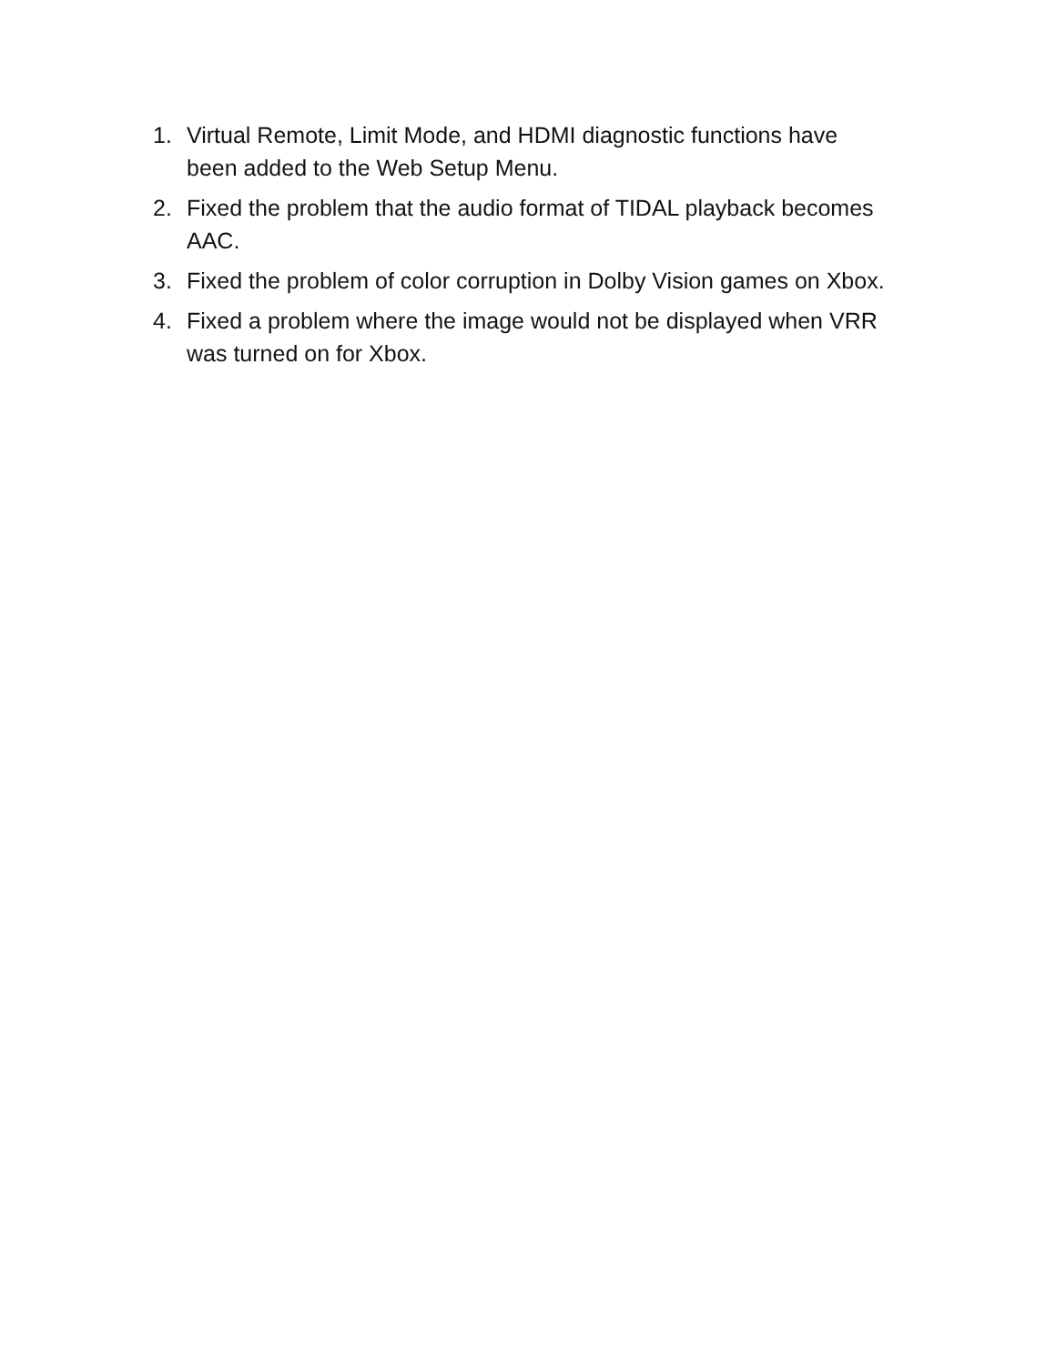1. Virtual Remote, Limit Mode, and HDMI diagnostic functions have been added to the Web Setup Menu.
2. Fixed the problem that the audio format of TIDAL playback becomes AAC.
3. Fixed the problem of color corruption in Dolby Vision games on Xbox.
4. Fixed a problem where the image would not be displayed when VRR was turned on for Xbox.